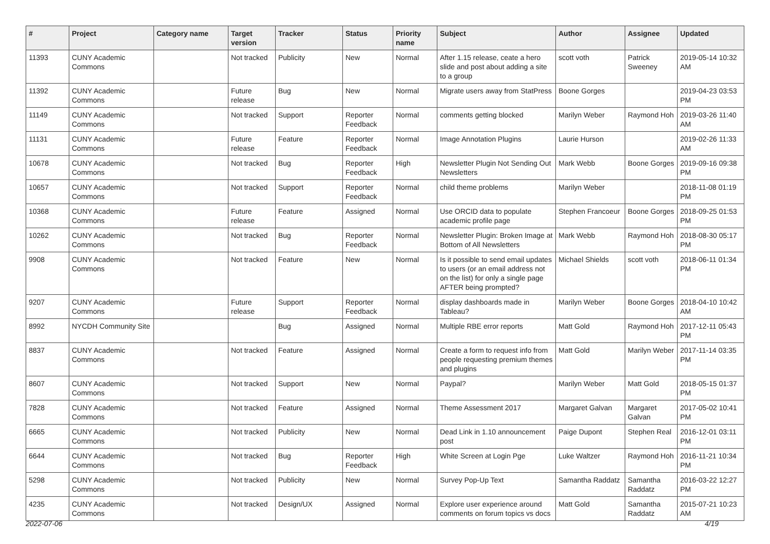| # | Project | Category name | Target version | Tracker | Status | Priority name | Subject | Author | Assignee | Updated |
| --- | --- | --- | --- | --- | --- | --- | --- | --- | --- | --- |
| 11393 | CUNY Academic Commons | | Not tracked | Publicity | New | Normal | After 1.15 release, ceate a hero slide and post about adding a site to a group | scott voth | Patrick Sweeney | 2019-05-14 10:32 AM |
| 11392 | CUNY Academic Commons | | Future release | Bug | New | Normal | Migrate users away from StatPress | Boone Gorges | | 2019-04-23 03:53 PM |
| 11149 | CUNY Academic Commons | | Not tracked | Support | Reporter Feedback | Normal | comments getting blocked | Marilyn Weber | Raymond Hoh | 2019-03-26 11:40 AM |
| 11131 | CUNY Academic Commons | | Future release | Feature | Reporter Feedback | Normal | Image Annotation Plugins | Laurie Hurson | | 2019-02-26 11:33 AM |
| 10678 | CUNY Academic Commons | | Not tracked | Bug | Reporter Feedback | High | Newsletter Plugin Not Sending Out Newsletters | Mark Webb | Boone Gorges | 2019-09-16 09:38 PM |
| 10657 | CUNY Academic Commons | | Not tracked | Support | Reporter Feedback | Normal | child theme problems | Marilyn Weber | | 2018-11-08 01:19 PM |
| 10368 | CUNY Academic Commons | | Future release | Feature | Assigned | Normal | Use ORCID data to populate academic profile page | Stephen Francoeur | Boone Gorges | 2018-09-25 01:53 PM |
| 10262 | CUNY Academic Commons | | Not tracked | Bug | Reporter Feedback | Normal | Newsletter Plugin: Broken Image at Bottom of All Newsletters | Mark Webb | Raymond Hoh | 2018-08-30 05:17 PM |
| 9908 | CUNY Academic Commons | | Not tracked | Feature | New | Normal | Is it possible to send email updates to users (or an email address not on the list) for only a single page AFTER being prompted? | Michael Shields | scott voth | 2018-06-11 01:34 PM |
| 9207 | CUNY Academic Commons | | Future release | Support | Reporter Feedback | Normal | display dashboards made in Tableau? | Marilyn Weber | Boone Gorges | 2018-04-10 10:42 AM |
| 8992 | NYCDH Community Site | | | Bug | Assigned | Normal | Multiple RBE error reports | Matt Gold | Raymond Hoh | 2017-12-11 05:43 PM |
| 8837 | CUNY Academic Commons | | Not tracked | Feature | Assigned | Normal | Create a form to request info from people requesting premium themes and plugins | Matt Gold | Marilyn Weber | 2017-11-14 03:35 PM |
| 8607 | CUNY Academic Commons | | Not tracked | Support | New | Normal | Paypal? | Marilyn Weber | Matt Gold | 2018-05-15 01:37 PM |
| 7828 | CUNY Academic Commons | | Not tracked | Feature | Assigned | Normal | Theme Assessment 2017 | Margaret Galvan | Margaret Galvan | 2017-05-02 10:41 PM |
| 6665 | CUNY Academic Commons | | Not tracked | Publicity | New | Normal | Dead Link in 1.10 announcement post | Paige Dupont | Stephen Real | 2016-12-01 03:11 PM |
| 6644 | CUNY Academic Commons | | Not tracked | Bug | Reporter Feedback | High | White Screen at Login Pge | Luke Waltzer | Raymond Hoh | 2016-11-21 10:34 PM |
| 5298 | CUNY Academic Commons | | Not tracked | Publicity | New | Normal | Survey Pop-Up Text | Samantha Raddatz | Samantha Raddatz | 2016-03-22 12:27 PM |
| 4235 | CUNY Academic Commons | | Not tracked | Design/UX | Assigned | Normal | Explore user experience around comments on forum topics vs docs | Matt Gold | Samantha Raddatz | 2015-07-21 10:23 AM |
2022-07-06 4/19